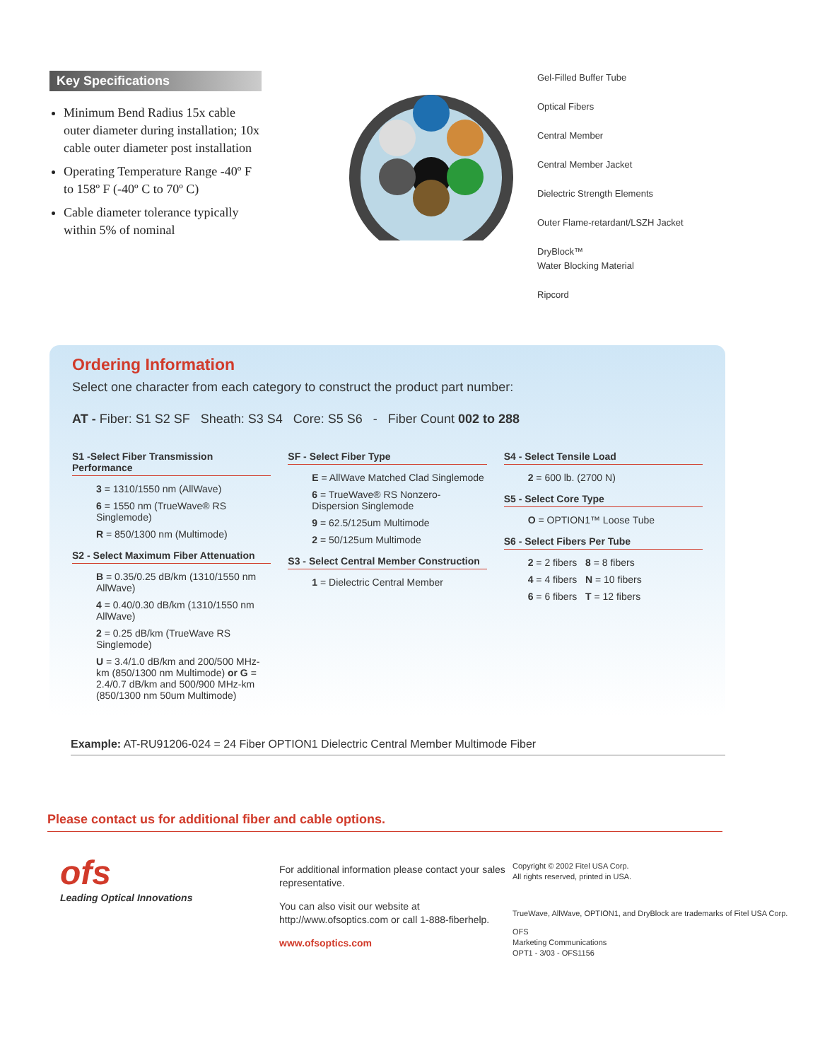Key Specifications
Minimum Bend Radius 15x cable outer diameter during installation; 10x cable outer diameter post installation
Operating Temperature Range -40º F to 158º F (-40º C to 70º C)
Cable diameter tolerance typically within 5% of nominal
Gel-Filled Buffer Tube
Optical Fibers
Central Member
Central Member Jacket
Dielectric Strength Elements
Outer Flame-retardant/LSZH Jacket
DryBlock™
Water Blocking Material
Ripcord
Ordering Information
Select one character from each category to construct the product part number:
AT - Fiber: S1 S2 SF Sheath: S3 S4 Core: S5 S6 - Fiber Count 002 to 288
S1 -Select Fiber Transmission Performance
3 = 1310/1550 nm (AllWave)
6 = 1550 nm (TrueWave® RS Singlemode)
R = 850/1300 nm (Multimode)
S2 - Select Maximum Fiber Attenuation
B = 0.35/0.25 dB/km (1310/1550 nm AllWave)
4 = 0.40/0.30 dB/km (1310/1550 nm AllWave)
2 = 0.25 dB/km (TrueWave RS Singlemode)
U = 3.4/1.0 dB/km and 200/500 MHz-km (850/1300 nm Multimode) or G = 2.4/0.7 dB/km and 500/900 MHz-km (850/1300 nm 50um Multimode)
SF - Select Fiber Type
E = AllWave Matched Clad Singlemode
6 = TrueWave® RS Nonzero-Dispersion Singlemode
9 = 62.5/125um Multimode
2 = 50/125um Multimode
S3 - Select Central Member Construction
1 = Dielectric Central Member
S4 - Select Tensile Load
2 = 600 lb. (2700 N)
S5 - Select Core Type
O = OPTION1™ Loose Tube
S6 - Select Fibers Per Tube
2 = 2 fibers 8 = 8 fibers
4 = 4 fibers N = 10 fibers
6 = 6 fibers T = 12 fibers
Example: AT-RU91206-024 = 24 Fiber OPTION1 Dielectric Central Member Multimode Fiber
Please contact us for additional fiber and cable options.
ofs
Leading Optical Innovations
For additional information please contact your sales representative.
You can also visit our website at http://www.ofsoptics.com or call 1-888-fiberhelp.
www.ofsoptics.com
Copyright © 2002 Fitel USA Corp.
All rights reserved, printed in USA.
TrueWave, AllWave, OPTION1, and DryBlock are trademarks of Fitel USA Corp.
OFS
Marketing Communications
OPT1 - 3/03 - OFS1156